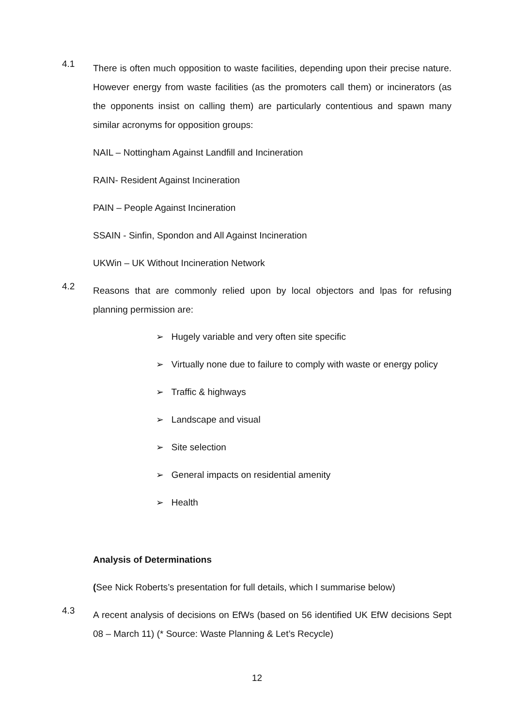4.1
There is often much opposition to waste facilities, depending upon their precise nature. However energy from waste facilities (as the promoters call them) or incinerators (as the opponents insist on calling them) are particularly contentious and spawn many similar acronyms for opposition groups:
NAIL – Nottingham Against Landfill and Incineration
RAIN- Resident Against Incineration
PAIN – People Against Incineration
SSAIN - Sinfin, Spondon and All Against Incineration
UKWin – UK Without Incineration Network
4.2
Reasons that are commonly relied upon by local objectors and lpas for refusing planning permission are:
➢ Hugely variable and very often site specific
➢ Virtually none due to failure to comply with waste or energy policy
➢ Traffic & highways
➢ Landscape and visual
➢ Site selection
➢ General impacts on residential amenity
➢ Health
Analysis of Determinations
(See Nick Roberts’s presentation for full details, which I summarise below)
4.3
A recent analysis of decisions on EfWs (based on 56 identified UK EfW decisions Sept 08 – March 11) (* Source: Waste Planning & Let’s Recycle)
12